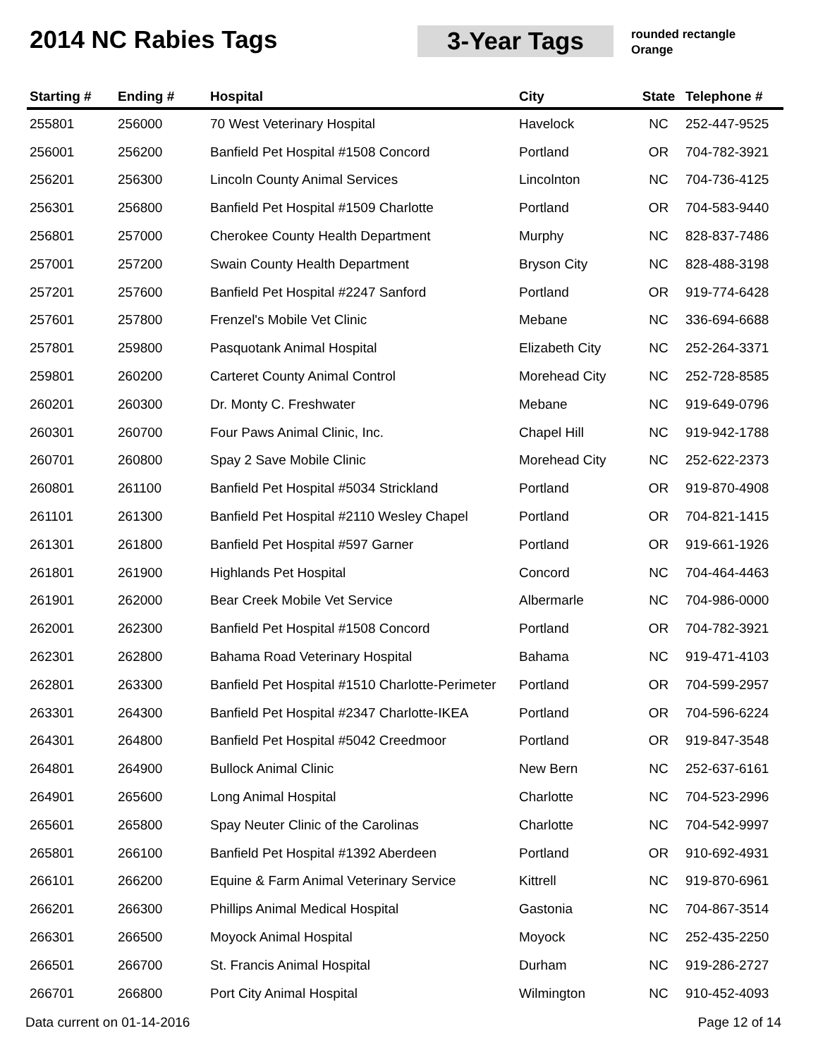2014 NC Rabies Tags 3-Year Tags
rounded rectangle
Orange
| Starting # | Ending # | Hospital | City | State | Telephone # |
| --- | --- | --- | --- | --- | --- |
| 255801 | 256000 | 70 West Veterinary Hospital | Havelock | NC | 252-447-9525 |
| 256001 | 256200 | Banfield Pet Hospital #1508 Concord | Portland | OR | 704-782-3921 |
| 256201 | 256300 | Lincoln County Animal Services | Lincolnton | NC | 704-736-4125 |
| 256301 | 256800 | Banfield Pet Hospital #1509 Charlotte | Portland | OR | 704-583-9440 |
| 256801 | 257000 | Cherokee County Health Department | Murphy | NC | 828-837-7486 |
| 257001 | 257200 | Swain County Health Department | Bryson City | NC | 828-488-3198 |
| 257201 | 257600 | Banfield Pet Hospital #2247 Sanford | Portland | OR | 919-774-6428 |
| 257601 | 257800 | Frenzel's Mobile Vet Clinic | Mebane | NC | 336-694-6688 |
| 257801 | 259800 | Pasquotank Animal Hospital | Elizabeth City | NC | 252-264-3371 |
| 259801 | 260200 | Carteret County Animal Control | Morehead City | NC | 252-728-8585 |
| 260201 | 260300 | Dr. Monty C. Freshwater | Mebane | NC | 919-649-0796 |
| 260301 | 260700 | Four Paws Animal Clinic, Inc. | Chapel Hill | NC | 919-942-1788 |
| 260701 | 260800 | Spay 2 Save Mobile Clinic | Morehead City | NC | 252-622-2373 |
| 260801 | 261100 | Banfield Pet Hospital #5034 Strickland | Portland | OR | 919-870-4908 |
| 261101 | 261300 | Banfield Pet Hospital #2110 Wesley Chapel | Portland | OR | 704-821-1415 |
| 261301 | 261800 | Banfield Pet Hospital #597 Garner | Portland | OR | 919-661-1926 |
| 261801 | 261900 | Highlands Pet Hospital | Concord | NC | 704-464-4463 |
| 261901 | 262000 | Bear Creek Mobile Vet Service | Albermarle | NC | 704-986-0000 |
| 262001 | 262300 | Banfield Pet Hospital #1508 Concord | Portland | OR | 704-782-3921 |
| 262301 | 262800 | Bahama Road Veterinary Hospital | Bahama | NC | 919-471-4103 |
| 262801 | 263300 | Banfield Pet Hospital #1510 Charlotte-Perimeter | Portland | OR | 704-599-2957 |
| 263301 | 264300 | Banfield Pet Hospital #2347 Charlotte-IKEA | Portland | OR | 704-596-6224 |
| 264301 | 264800 | Banfield Pet Hospital #5042 Creedmoor | Portland | OR | 919-847-3548 |
| 264801 | 264900 | Bullock Animal Clinic | New Bern | NC | 252-637-6161 |
| 264901 | 265600 | Long Animal Hospital | Charlotte | NC | 704-523-2996 |
| 265601 | 265800 | Spay Neuter Clinic of the Carolinas | Charlotte | NC | 704-542-9997 |
| 265801 | 266100 | Banfield Pet Hospital #1392 Aberdeen | Portland | OR | 910-692-4931 |
| 266101 | 266200 | Equine & Farm Animal Veterinary Service | Kittrell | NC | 919-870-6961 |
| 266201 | 266300 | Phillips Animal Medical Hospital | Gastonia | NC | 704-867-3514 |
| 266301 | 266500 | Moyock Animal Hospital | Moyock | NC | 252-435-2250 |
| 266501 | 266700 | St. Francis Animal Hospital | Durham | NC | 919-286-2727 |
| 266701 | 266800 | Port City Animal Hospital | Wilmington | NC | 910-452-4093 |
Data current on 01-14-2016 Page 12 of 14